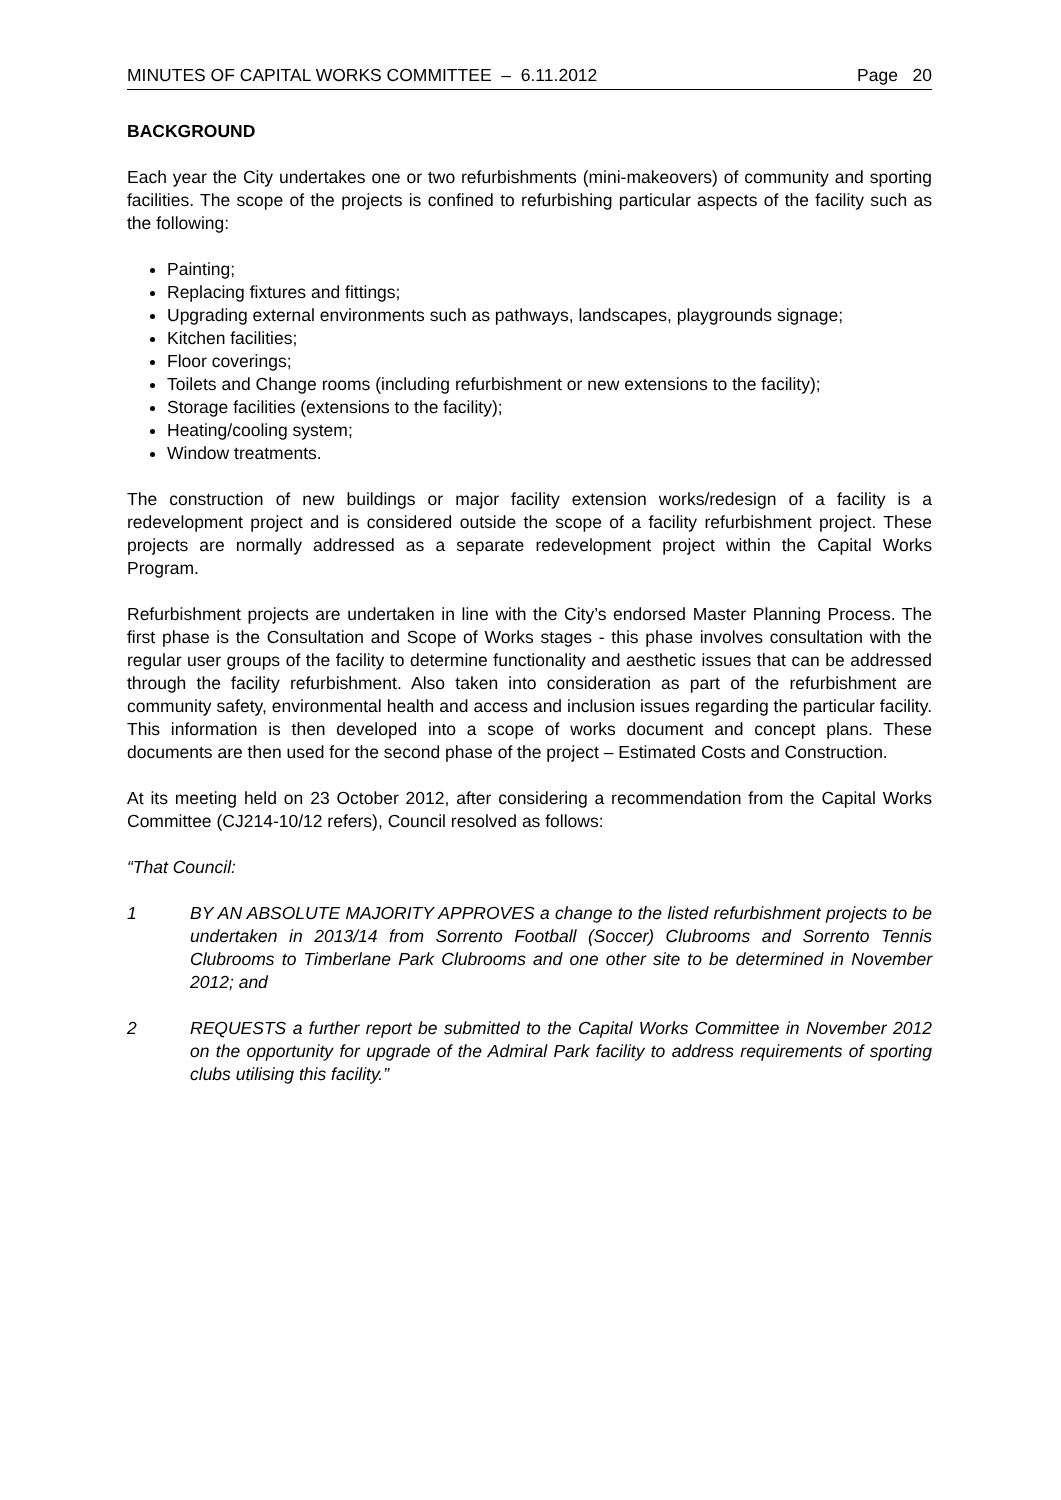MINUTES OF CAPITAL WORKS COMMITTEE – 6.11.2012 Page 20
BACKGROUND
Each year the City undertakes one or two refurbishments (mini-makeovers) of community and sporting facilities. The scope of the projects is confined to refurbishing particular aspects of the facility such as the following:
Painting;
Replacing fixtures and fittings;
Upgrading external environments such as pathways, landscapes, playgrounds signage;
Kitchen facilities;
Floor coverings;
Toilets and Change rooms (including refurbishment or new extensions to the facility);
Storage facilities (extensions to the facility);
Heating/cooling system;
Window treatments.
The construction of new buildings or major facility extension works/redesign of a facility is a redevelopment project and is considered outside the scope of a facility refurbishment project. These projects are normally addressed as a separate redevelopment project within the Capital Works Program.
Refurbishment projects are undertaken in line with the City’s endorsed Master Planning Process. The first phase is the Consultation and Scope of Works stages - this phase involves consultation with the regular user groups of the facility to determine functionality and aesthetic issues that can be addressed through the facility refurbishment. Also taken into consideration as part of the refurbishment are community safety, environmental health and access and inclusion issues regarding the particular facility. This information is then developed into a scope of works document and concept plans. These documents are then used for the second phase of the project – Estimated Costs and Construction.
At its meeting held on 23 October 2012, after considering a recommendation from the Capital Works Committee (CJ214-10/12 refers), Council resolved as follows:
“That Council:
1 BY AN ABSOLUTE MAJORITY APPROVES a change to the listed refurbishment projects to be undertaken in 2013/14 from Sorrento Football (Soccer) Clubrooms and Sorrento Tennis Clubrooms to Timberlane Park Clubrooms and one other site to be determined in November 2012; and
2 REQUESTS a further report be submitted to the Capital Works Committee in November 2012 on the opportunity for upgrade of the Admiral Park facility to address requirements of sporting clubs utilising this facility.”